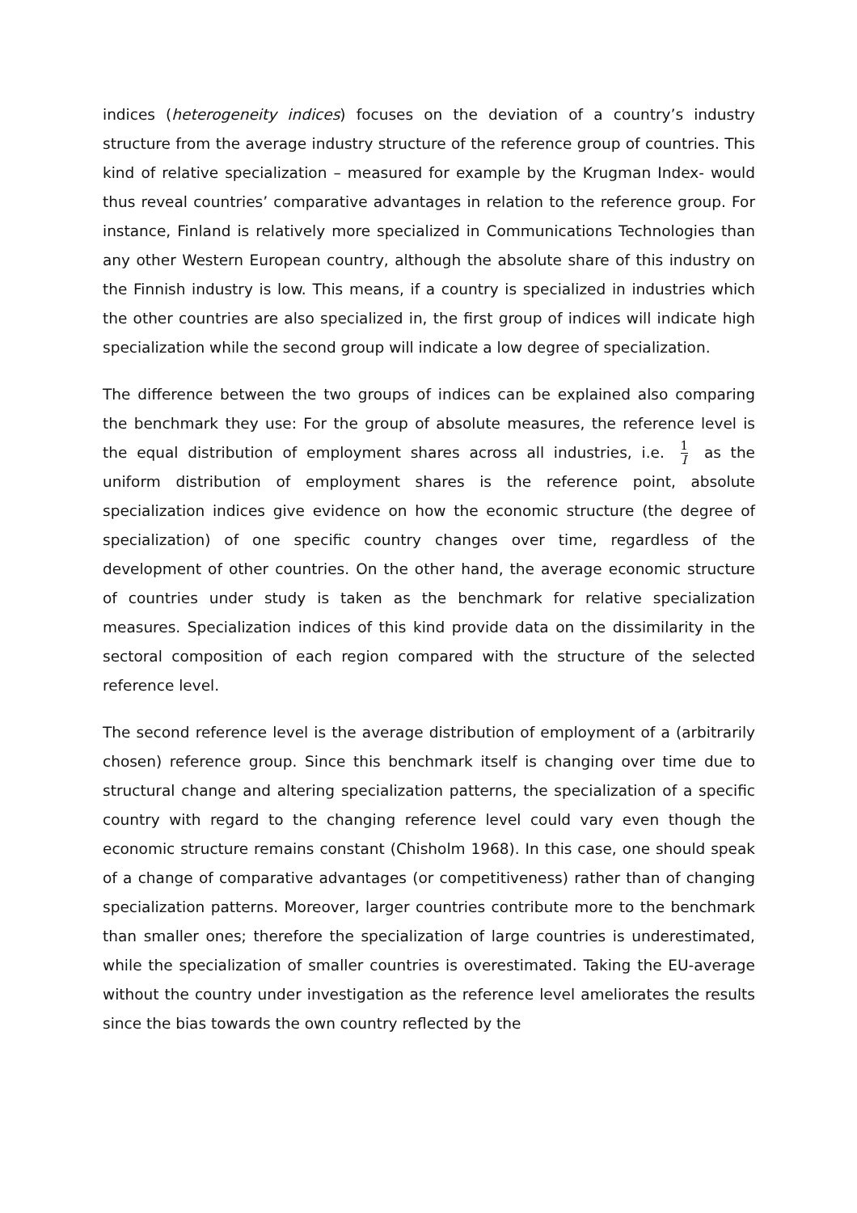indices (heterogeneity indices) focuses on the deviation of a country’s industry structure from the average industry structure of the reference group of countries. This kind of relative specialization – measured for example by the Krugman Index- would thus reveal countries’ comparative advantages in relation to the reference group. For instance, Finland is relatively more specialized in Communications Technologies than any other Western European country, although the absolute share of this industry on the Finnish industry is low. This means, if a country is specialized in industries which the other countries are also specialized in, the first group of indices will indicate high specialization while the second group will indicate a low degree of specialization.
The difference between the two groups of indices can be explained also comparing the benchmark they use: For the group of absolute measures, the reference level is the equal distribution of employment shares across all industries, i.e. 1 I as the uniform distribution of employment shares is the reference point, absolute specialization indices give evidence on how the economic structure (the degree of specialization) of one specific country changes over time, regardless of the development of other countries. On the other hand, the average economic structure of countries under study is taken as the benchmark for relative specialization measures. Specialization indices of this kind provide data on the dissimilarity in the sectoral composition of each region compared with the structure of the selected reference level.
The second reference level is the average distribution of employment of a (arbitrarily chosen) reference group. Since this benchmark itself is changing over time due to structural change and altering specialization patterns, the specialization of a specific country with regard to the changing reference level could vary even though the economic structure remains constant (Chisholm 1968). In this case, one should speak of a change of comparative advantages (or competitiveness) rather than of changing specialization patterns. Moreover, larger countries contribute more to the benchmark than smaller ones; therefore the specialization of large countries is underestimated, while the specialization of smaller countries is overestimated. Taking the EU-average without the country under investigation as the reference level ameliorates the results since the bias towards the own country reflected by the